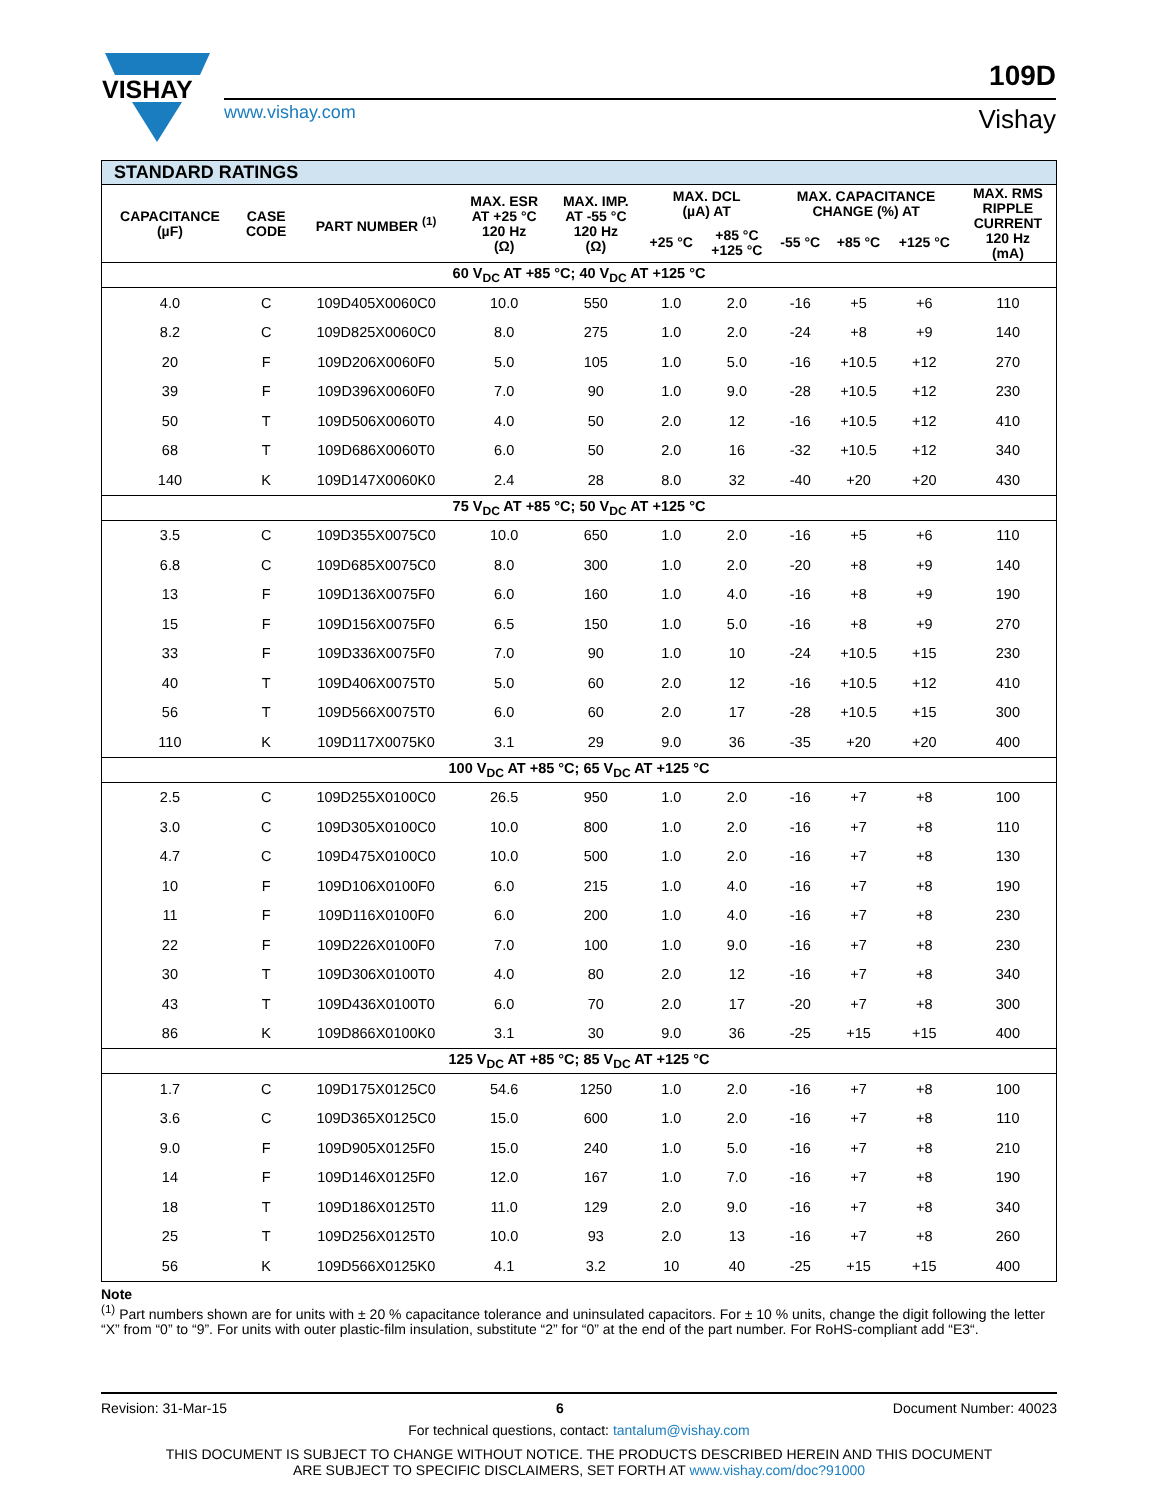VISHAY
109D
www.vishay.com Vishay
| STANDARD RATINGS | | | | | | | | | | |
| --- | --- | --- | --- | --- | --- | --- | --- | --- | --- | --- |
| CAPACITANCE (µF) | CASE CODE | PART NUMBER <sup>(1)</sup> | MAX. ESR AT +25 °C 120 Hz (Ω) | MAX. IMP. AT -55 °C 120 Hz (Ω) | MAX. DCL (µA) AT | | MAX. CAPACITANCE CHANGE (%) AT | | | MAX. RMS RIPPLE CURRENT 120 Hz (mA) |
| | | | | | +25 °C | +85 °C +125 °C | -55 °C | +85 °C | +125 °C | |
| 60 V<sub>DC</sub> AT +85 °C; 40 V<sub>DC</sub> AT +125 °C | | | | | | | | | | |
| 4.0 | C | 109D405X0060C0 | 10.0 | 550 | 1.0 | 2.0 | -16 | +5 | +6 | 110 |
| 8.2 | C | 109D825X0060C0 | 8.0 | 275 | 1.0 | 2.0 | -24 | +8 | +9 | 140 |
| 20 | F | 109D206X0060F0 | 5.0 | 105 | 1.0 | 5.0 | -16 | +10.5 | +12 | 270 |
| 39 | F | 109D396X0060F0 | 7.0 | 90 | 1.0 | 9.0 | -28 | +10.5 | +12 | 230 |
| 50 | T | 109D506X0060T0 | 4.0 | 50 | 2.0 | 12 | -16 | +10.5 | +12 | 410 |
| 68 | T | 109D686X0060T0 | 6.0 | 50 | 2.0 | 16 | -32 | +10.5 | +12 | 340 |
| 140 | K | 109D147X0060K0 | 2.4 | 28 | 8.0 | 32 | -40 | +20 | +20 | 430 |
| 75 V<sub>DC</sub> AT +85 °C; 50 V<sub>DC</sub> AT +125 °C | | | | | | | | | | |
| 3.5 | C | 109D355X0075C0 | 10.0 | 650 | 1.0 | 2.0 | -16 | +5 | +6 | 110 |
| 6.8 | C | 109D685X0075C0 | 8.0 | 300 | 1.0 | 2.0 | -20 | +8 | +9 | 140 |
| 13 | F | 109D136X0075F0 | 6.0 | 160 | 1.0 | 4.0 | -16 | +8 | +9 | 190 |
| 15 | F | 109D156X0075F0 | 6.5 | 150 | 1.0 | 5.0 | -16 | +8 | +9 | 270 |
| 33 | F | 109D336X0075F0 | 7.0 | 90 | 1.0 | 10 | -24 | +10.5 | +15 | 230 |
| 40 | T | 109D406X0075T0 | 5.0 | 60 | 2.0 | 12 | -16 | +10.5 | +12 | 410 |
| 56 | T | 109D566X0075T0 | 6.0 | 60 | 2.0 | 17 | -28 | +10.5 | +15 | 300 |
| 110 | K | 109D117X0075K0 | 3.1 | 29 | 9.0 | 36 | -35 | +20 | +20 | 400 |
| 100 V<sub>DC</sub> AT +85 °C; 65 V<sub>DC</sub> AT +125 °C | | | | | | | | | | |
| 2.5 | C | 109D255X0100C0 | 26.5 | 950 | 1.0 | 2.0 | -16 | +7 | +8 | 100 |
| 3.0 | C | 109D305X0100C0 | 10.0 | 800 | 1.0 | 2.0 | -16 | +7 | +8 | 110 |
| 4.7 | C | 109D475X0100C0 | 10.0 | 500 | 1.0 | 2.0 | -16 | +7 | +8 | 130 |
| 10 | F | 109D106X0100F0 | 6.0 | 215 | 1.0 | 4.0 | -16 | +7 | +8 | 190 |
| 11 | F | 109D116X0100F0 | 6.0 | 200 | 1.0 | 4.0 | -16 | +7 | +8 | 230 |
| 22 | F | 109D226X0100F0 | 7.0 | 100 | 1.0 | 9.0 | -16 | +7 | +8 | 230 |
| 30 | T | 109D306X0100T0 | 4.0 | 80 | 2.0 | 12 | -16 | +7 | +8 | 340 |
| 43 | T | 109D436X0100T0 | 6.0 | 70 | 2.0 | 17 | -20 | +7 | +8 | 300 |
| 86 | K | 109D866X0100K0 | 3.1 | 30 | 9.0 | 36 | -25 | +15 | +15 | 400 |
| 125 V<sub>DC</sub> AT +85 °C; 85 V<sub>DC</sub> AT +125 °C | | | | | | | | | | |
| 1.7 | C | 109D175X0125C0 | 54.6 | 1250 | 1.0 | 2.0 | -16 | +7 | +8 | 100 |
| 3.6 | C | 109D365X0125C0 | 15.0 | 600 | 1.0 | 2.0 | -16 | +7 | +8 | 110 |
| 9.0 | F | 109D905X0125F0 | 15.0 | 240 | 1.0 | 5.0 | -16 | +7 | +8 | 210 |
| 14 | F | 109D146X0125F0 | 12.0 | 167 | 1.0 | 7.0 | -16 | +7 | +8 | 190 |
| 18 | T | 109D186X0125T0 | 11.0 | 129 | 2.0 | 9.0 | -16 | +7 | +8 | 340 |
| 25 | T | 109D256X0125T0 | 10.0 | 93 | 2.0 | 13 | -16 | +7 | +8 | 260 |
| 56 | K | 109D566X0125K0 | 4.1 | 3.2 | 10 | 40 | -25 | +15 | +15 | 400 |
Note
<sup>(1)</sup> Part numbers shown are for units with ± 20 % capacitance tolerance and uninsulated capacitors. For ± 10 % units, change the digit following the letter “X” from “0” to “9”. For units with outer plastic-film insulation, substitute “2” for “0” at the end of the part number. For RoHS-compliant add “E3“.
Revision: 31-Mar-15 6 Document Number: 40023
For technical questions, contact: tantalum@vishay.com
THIS DOCUMENT IS SUBJECT TO CHANGE WITHOUT NOTICE. THE PRODUCTS DESCRIBED HEREIN AND THIS DOCUMENT
ARE SUBJECT TO SPECIFIC DISCLAIMERS, SET FORTH AT www.vishay.com/doc?91000